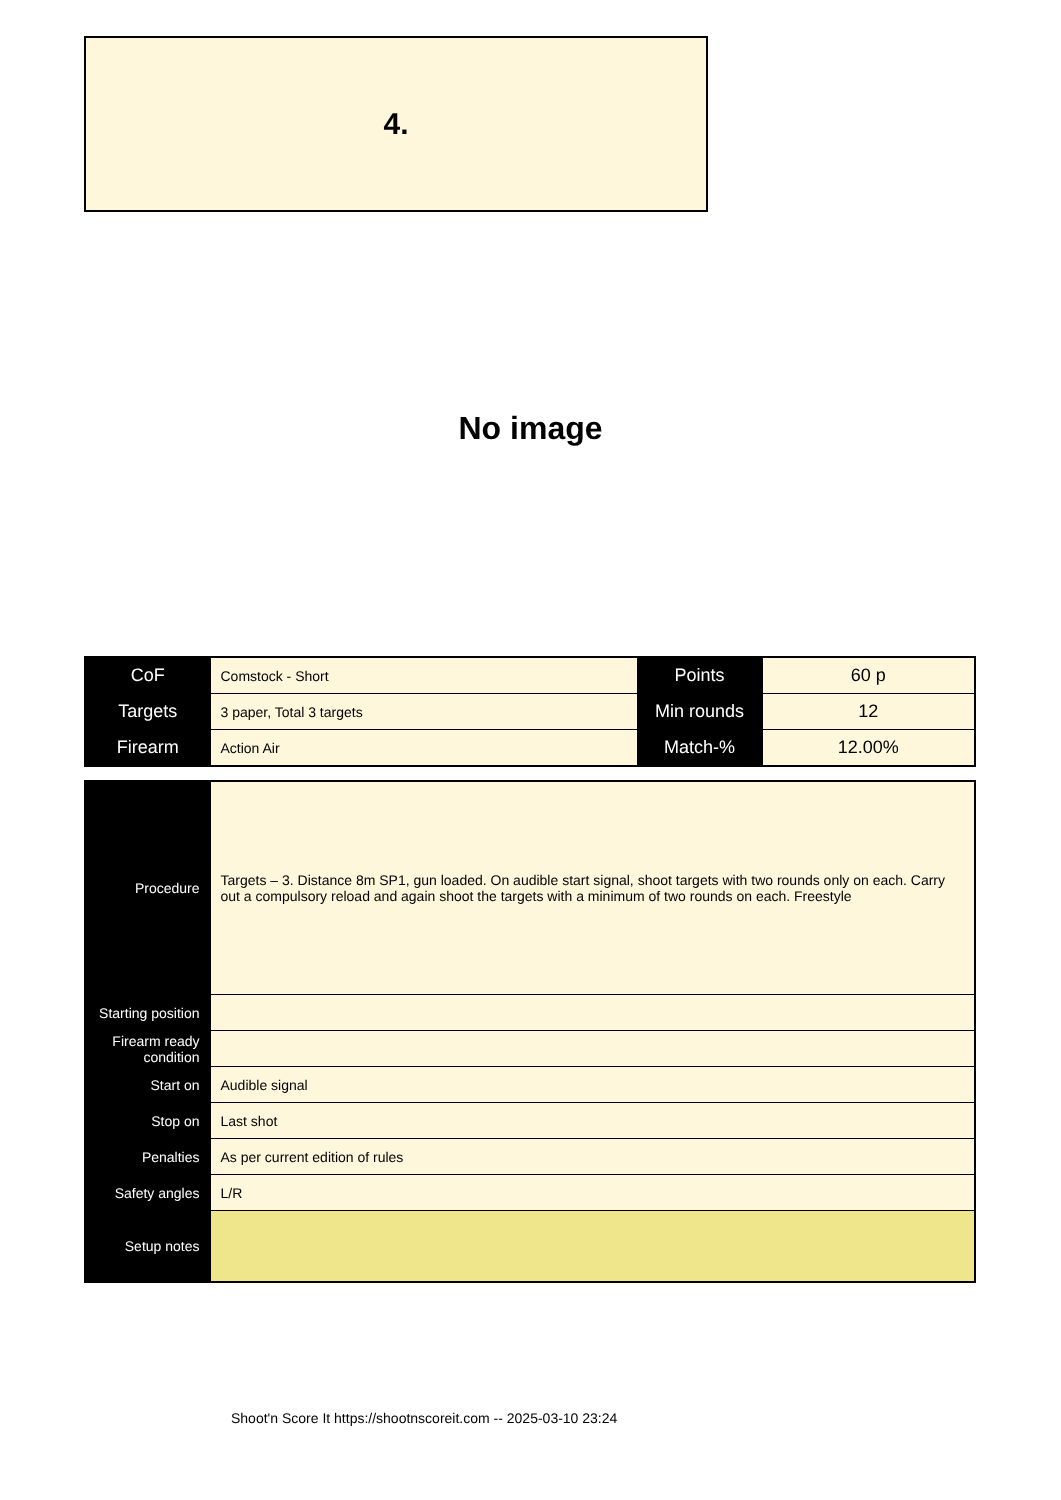4.
No image
| CoF | Comstock - Short | Points | 60 p |
| Targets | 3 paper, Total 3 targets | Min rounds | 12 |
| Firearm | Action Air | Match-% | 12.00% |
| Procedure | Targets – 3. Distance 8m SP1, gun loaded. On audible start signal, shoot targets with two rounds only on each. Carry out a compulsory reload and again shoot the targets with a minimum of two rounds on each. Freestyle |
| Starting position | |
| Firearm ready condition | |
| Start on | Audible signal |
| Stop on | Last shot |
| Penalties | As per current edition of rules |
| Safety angles | L/R |
| Setup notes | |
Shoot'n Score It https://shootnscoreit.com -- 2025-03-10 23:24